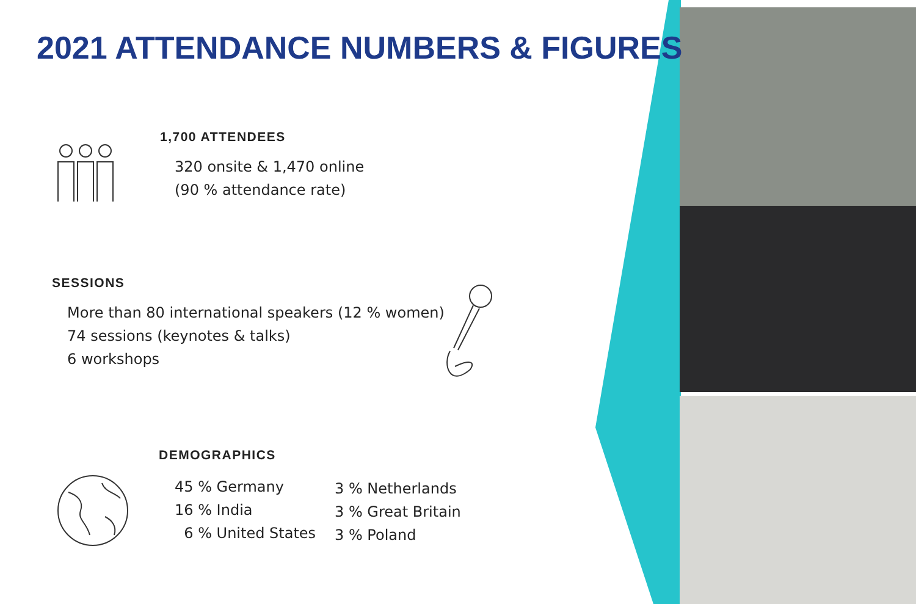2021 ATTENDANCE NUMBERS & FIGURES
1,700 ATTENDEES
320 onsite & 1,470 online
(90 % attendance rate)
SESSIONS
More than 80 international speakers (12 % women)
74 sessions (keynotes & talks)
6 workshops
DEMOGRAPHICS
45 % Germany
16 % India
6 % United States
3 % Netherlands
3 % Great Britain
3 % Poland